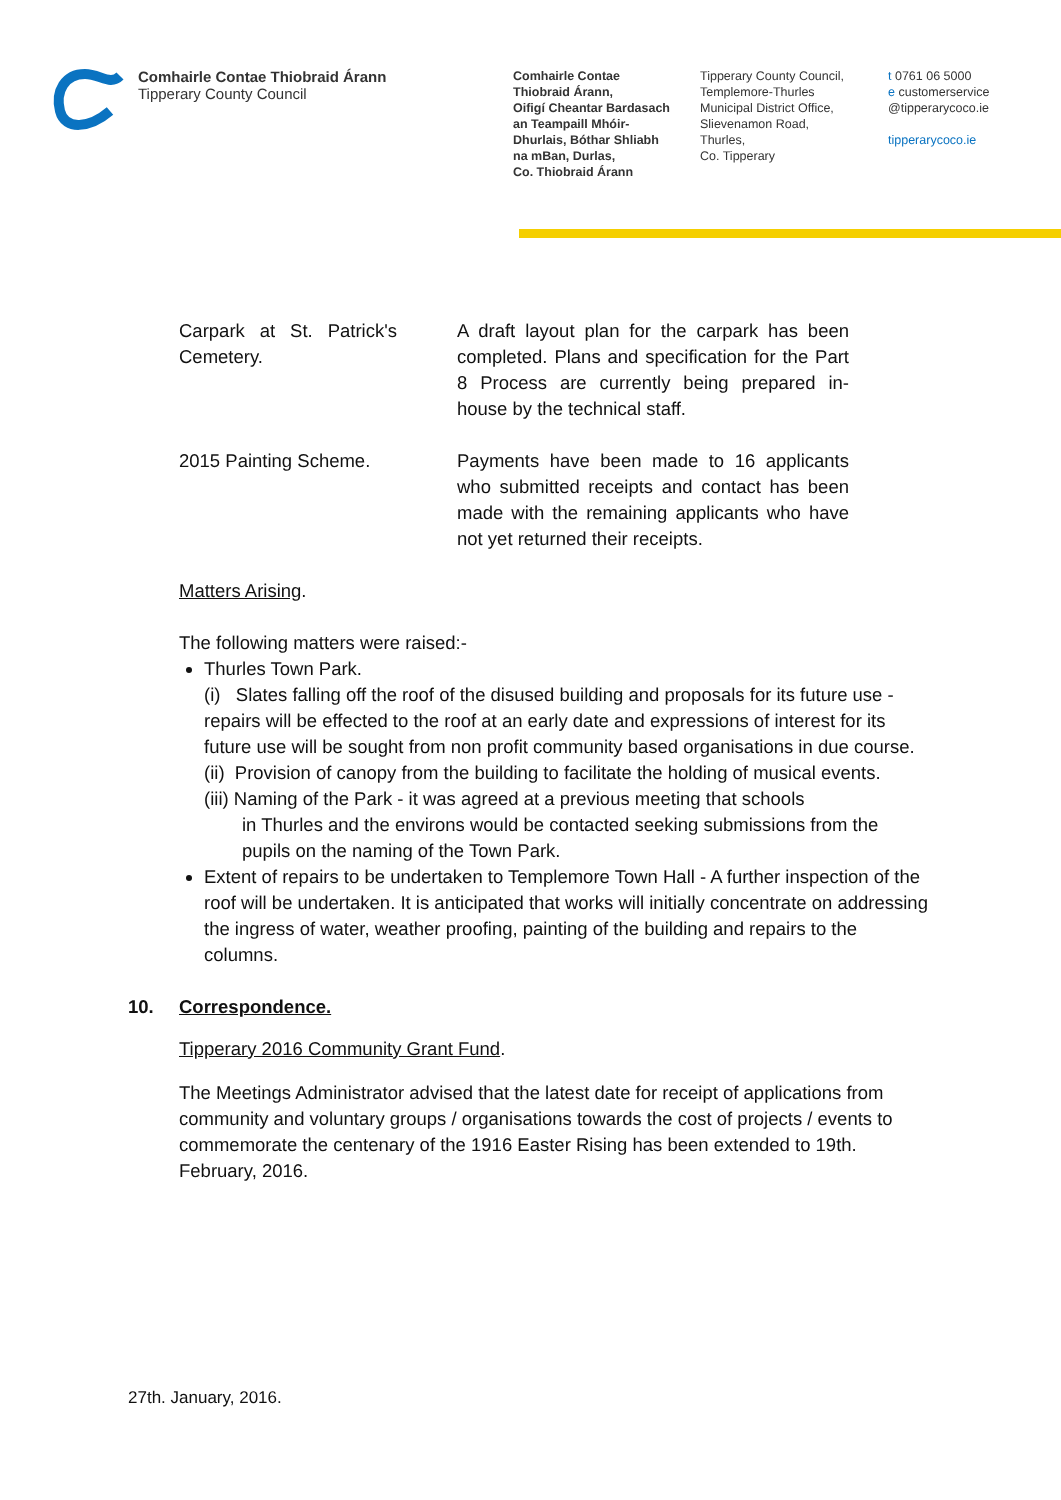Comhairle Contae Thiobraid Árann
Tipperary County Council
Comhairle Contae
Thiobraid Árann,
Oifigí Cheantar Bardasach
an Teampaill Mhóir-
Dhurlais, Bóthar Shliabh
na mBan, Durlas,
Co. Thiobraid Árann
Tipperary County Council,
Templemore-Thurles
Municipal District Office,
Slievenamon Road,
Thurles,
Co. Tipperary
t 0761 06 5000
e customerservice
@tipperarycoco.ie
tipperarycoco.ie
Carpark at St. Patrick's Cemetery.
A draft layout plan for the carpark has been completed. Plans and specification for the Part 8 Process are currently being prepared in-house by the technical staff.
2015 Painting Scheme. Payments have been made to 16 applicants who submitted receipts and contact has been made with the remaining applicants who have not yet returned their receipts.
Matters Arising.
The following matters were raised:-
Thurles Town Park.
(i) Slates falling off the roof of the disused building and proposals for its future use - repairs will be effected to the roof at an early date and expressions of interest for its future use will be sought from non profit community based organisations in due course.
(ii) Provision of canopy from the building to facilitate the holding of musical events.
(iii) Naming of the Park - it was agreed at a previous meeting that schools
in Thurles and the environs would be contacted seeking submissions from the pupils on the naming of the Town Park.
Extent of repairs to be undertaken to Templemore Town Hall - A further inspection of the roof will be undertaken. It is anticipated that works will initially concentrate on addressing the ingress of water, weather proofing, painting of the building and repairs to the columns.
10. Correspondence.
Tipperary 2016 Community Grant Fund.
The Meetings Administrator advised that the latest date for receipt of applications from community and voluntary groups / organisations towards the cost of projects / events to commemorate the centenary of the 1916 Easter Rising has been extended to 19th. February, 2016.
27th. January, 2016.